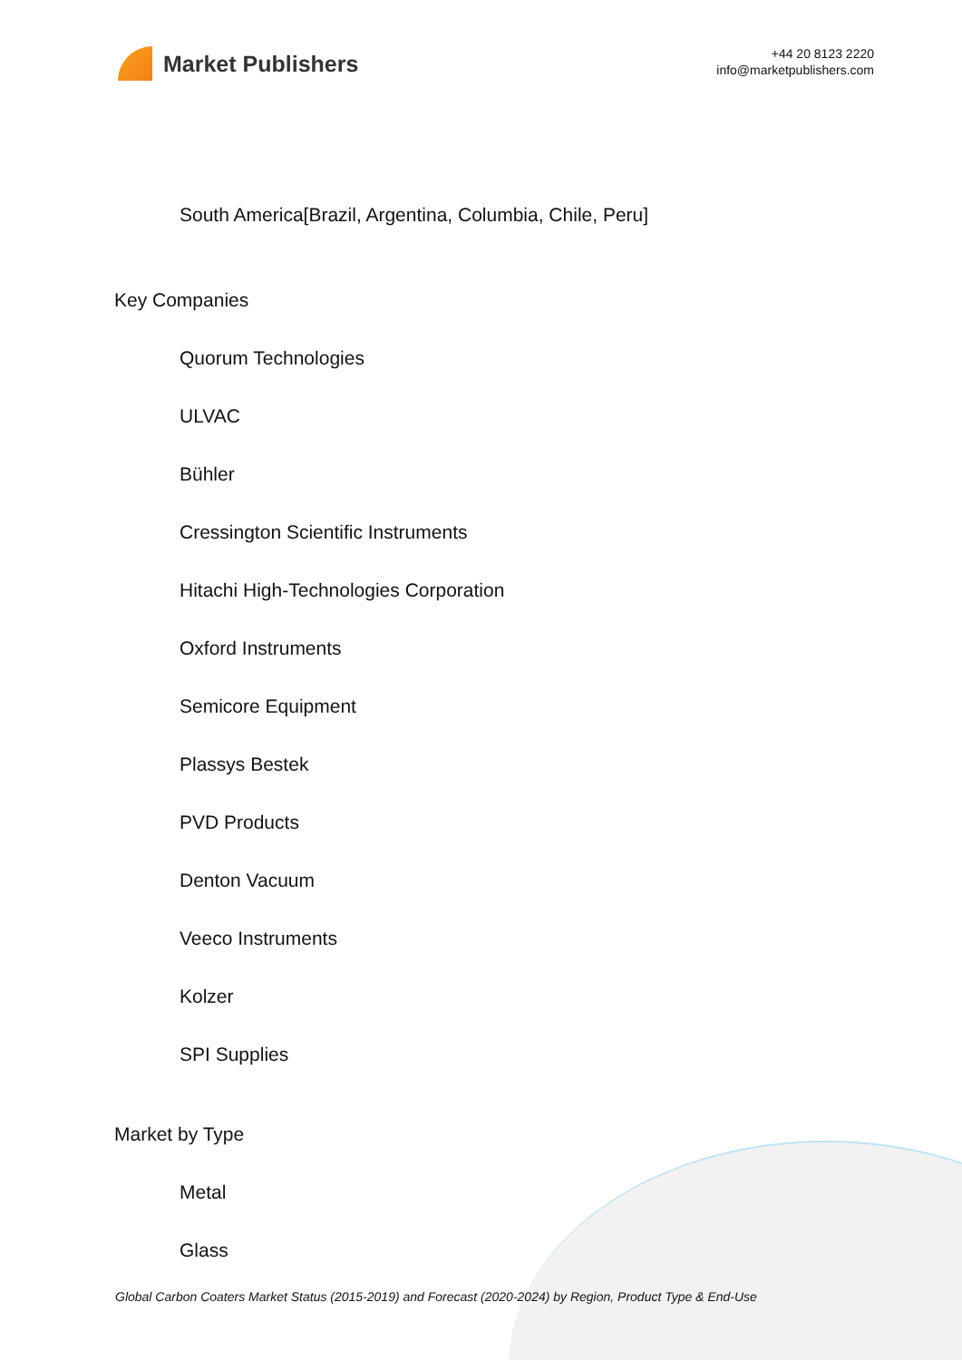Market Publishers
+44 20 8123 2220
info@marketpublishers.com
South America[Brazil, Argentina, Columbia, Chile, Peru]
Key Companies
Quorum Technologies
ULVAC
Bühler
Cressington Scientific Instruments
Hitachi High-Technologies Corporation
Oxford Instruments
Semicore Equipment
Plassys Bestek
PVD Products
Denton Vacuum
Veeco Instruments
Kolzer
SPI Supplies
Market by Type
Metal
Glass
Global Carbon Coaters Market Status (2015-2019) and Forecast (2020-2024) by Region, Product Type & End-Use